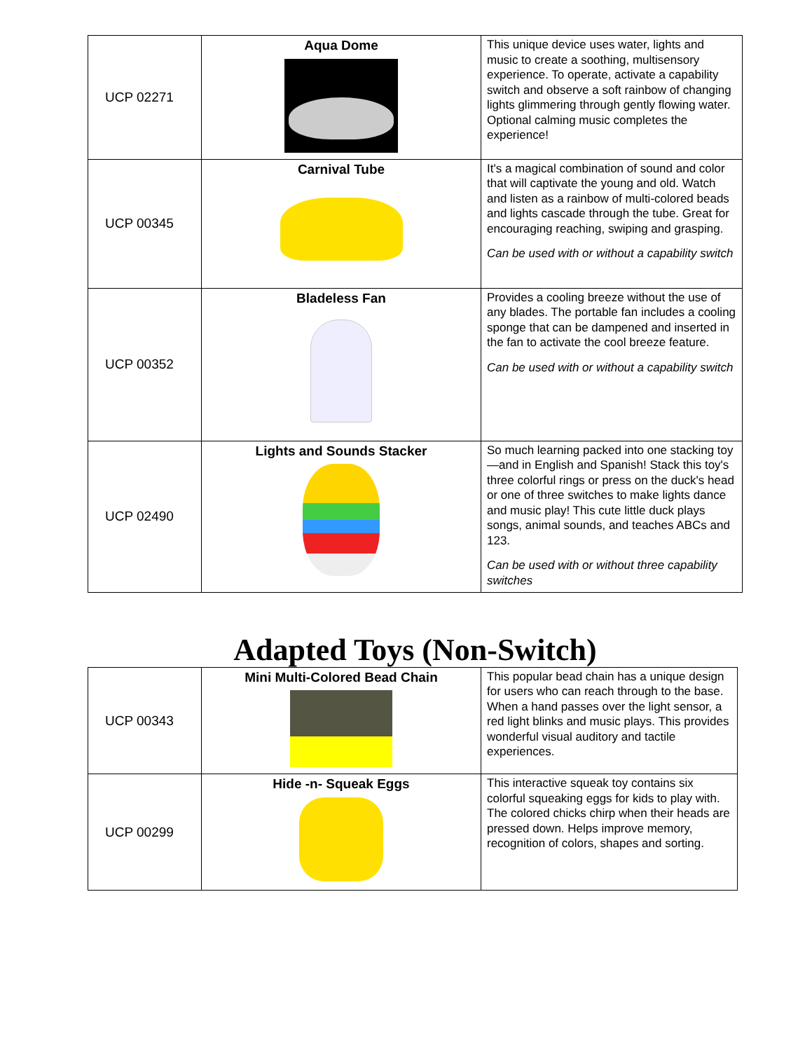| UCP 02271 | Aqua Dome | This unique device uses water, lights and music to create a soothing, multisensory experience. To operate, activate a capability switch and observe a soft rainbow of changing lights glimmering through gently flowing water. Optional calming music completes the experience! |
| UCP 00345 | Carnival Tube | It's a magical combination of sound and color that will captivate the young and old. Watch and listen as a rainbow of multi-colored beads and lights cascade through the tube. Great for encouraging reaching, swiping and grasping. Can be used with or without a capability switch |
| UCP 00352 | Bladeless Fan | Provides a cooling breeze without the use of any blades. The portable fan includes a cooling sponge that can be dampened and inserted in the fan to activate the cool breeze feature. Can be used with or without a capability switch |
| UCP 02490 | Lights and Sounds Stacker | So much learning packed into one stacking toy—and in English and Spanish! Stack this toy's three colorful rings or press on the duck's head or one of three switches to make lights dance and music play! This cute little duck plays songs, animal sounds, and teaches ABCs and 123. Can be used with or without three capability switches |
Adapted Toys (Non-Switch)
| UCP 00343 | Mini Multi-Colored Bead Chain | This popular bead chain has a unique design for users who can reach through to the base. When a hand passes over the light sensor, a red light blinks and music plays. This provides wonderful visual auditory and tactile experiences. |
| UCP 00299 | Hide -n- Squeak Eggs | This interactive squeak toy contains six colorful squeaking eggs for kids to play with. The colored chicks chirp when their heads are pressed down. Helps improve memory, recognition of colors, shapes and sorting. |